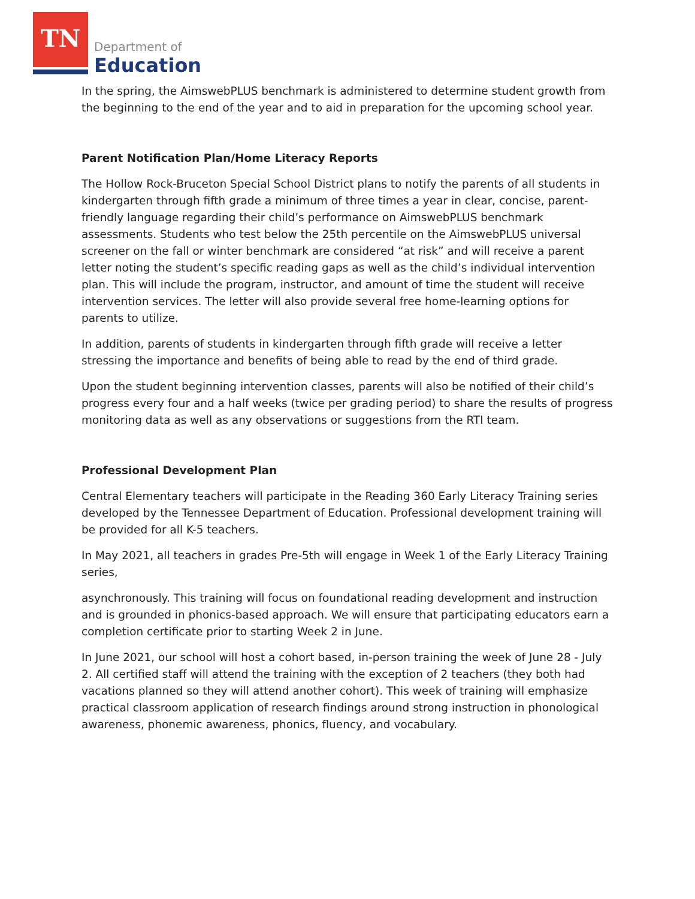TN Department of
Education
In the spring, the AimswebPLUS benchmark is administered to determine student growth from the beginning to the end of the year and to aid in preparation for the upcoming school year.
Parent Notification Plan/Home Literacy Reports
The Hollow Rock-Bruceton Special School District plans to notify the parents of all students in kindergarten through fifth grade a minimum of three times a year in clear, concise, parent-friendly language regarding their child’s performance on AimswebPLUS benchmark assessments. Students who test below the 25th percentile on the AimswebPLUS universal screener on the fall or winter benchmark are considered “at risk” and will receive a parent letter noting the student’s specific reading gaps as well as the child’s individual intervention plan. This will include the program, instructor, and amount of time the student will receive intervention services. The letter will also provide several free home-learning options for parents to utilize.
In addition, parents of students in kindergarten through fifth grade will receive a letter stressing the importance and benefits of being able to read by the end of third grade.
Upon the student beginning intervention classes, parents will also be notified of their child’s progress every four and a half weeks (twice per grading period) to share the results of progress monitoring data as well as any observations or suggestions from the RTI team.
Professional Development Plan
Central Elementary teachers will participate in the Reading 360 Early Literacy Training series developed by the Tennessee Department of Education. Professional development training will be provided for all K-5 teachers.
In May 2021, all teachers in grades Pre-5th will engage in Week 1 of the Early Literacy Training series,
asynchronously. This training will focus on foundational reading development and instruction and is grounded in phonics-based approach. We will ensure that participating educators earn a completion certificate prior to starting Week 2 in June.
In June 2021, our school will host a cohort based, in-person training the week of June 28 - July 2. All certified staff will attend the training with the exception of 2 teachers (they both had vacations planned so they will attend another cohort). This week of training will emphasize practical classroom application of research findings around strong instruction in phonological awareness, phonemic awareness, phonics, fluency, and vocabulary.